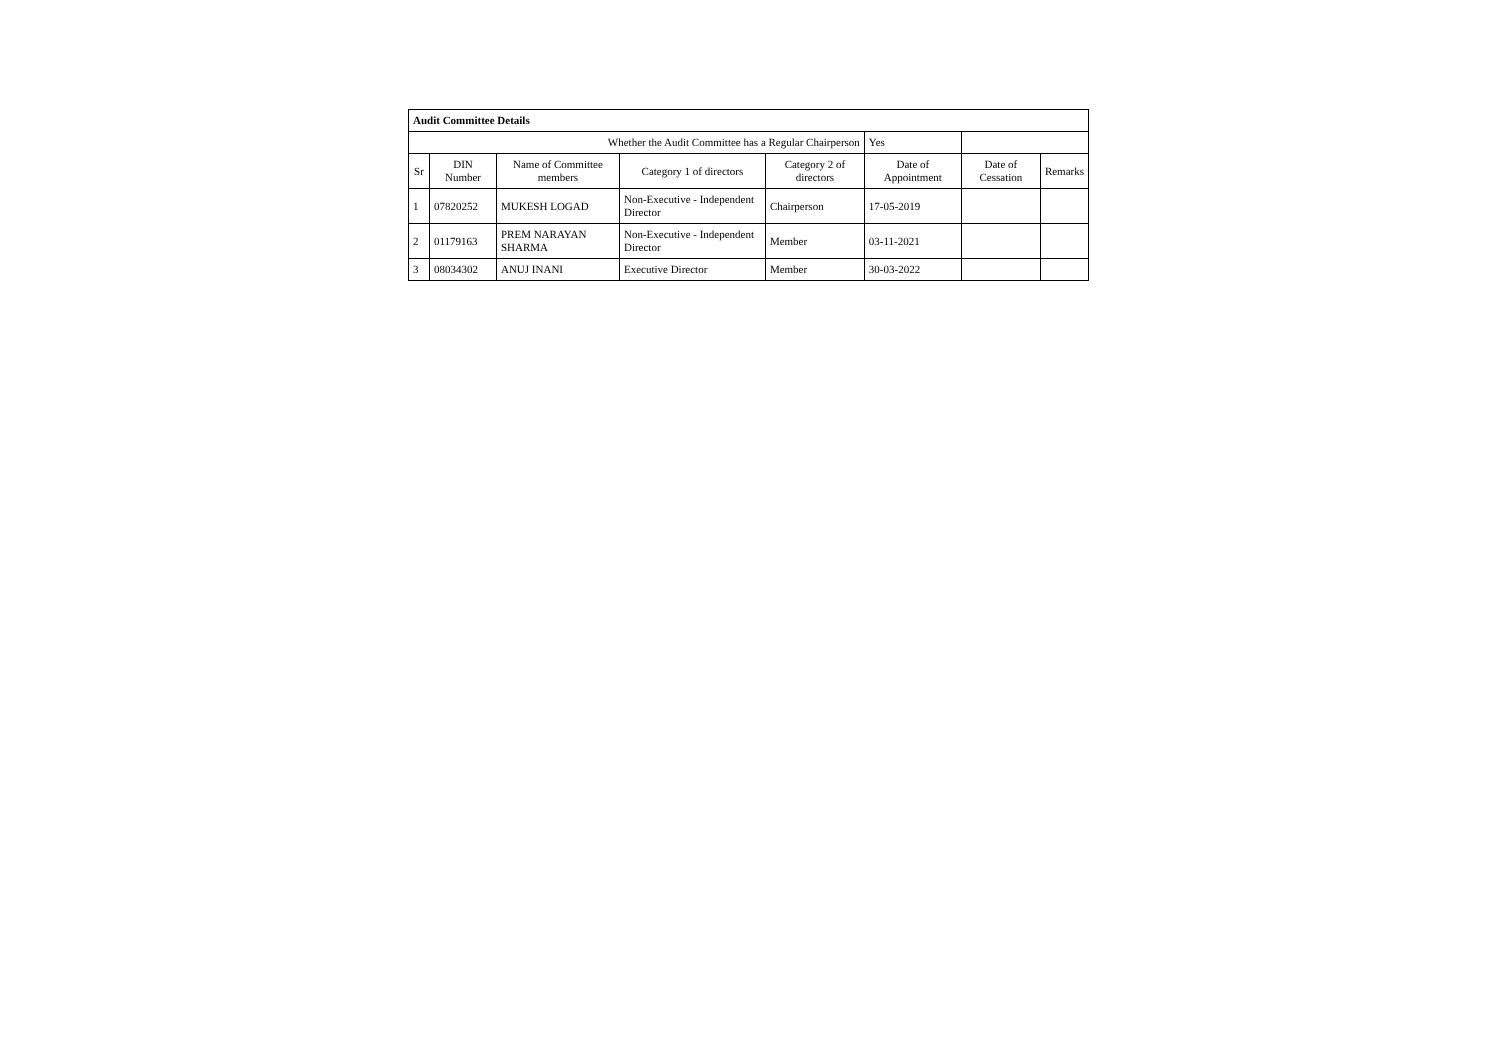| Audit Committee Details | | | | | | | |
| Whether the Audit Committee has a Regular Chairperson | | | | | Yes | | |
| Sr | DIN Number | Name of Committee members | Category 1 of directors | Category 2 of directors | Date of Appointment | Date of Cessation | Remarks |
| 1 | 07820252 | MUKESH LOGAD | Non-Executive - Independent Director | Chairperson | 17-05-2019 | | |
| 2 | 01179163 | PREM NARAYAN SHARMA | Non-Executive - Independent Director | Member | 03-11-2021 | | |
| 3 | 08034302 | ANUJ INANI | Executive Director | Member | 30-03-2022 | | |